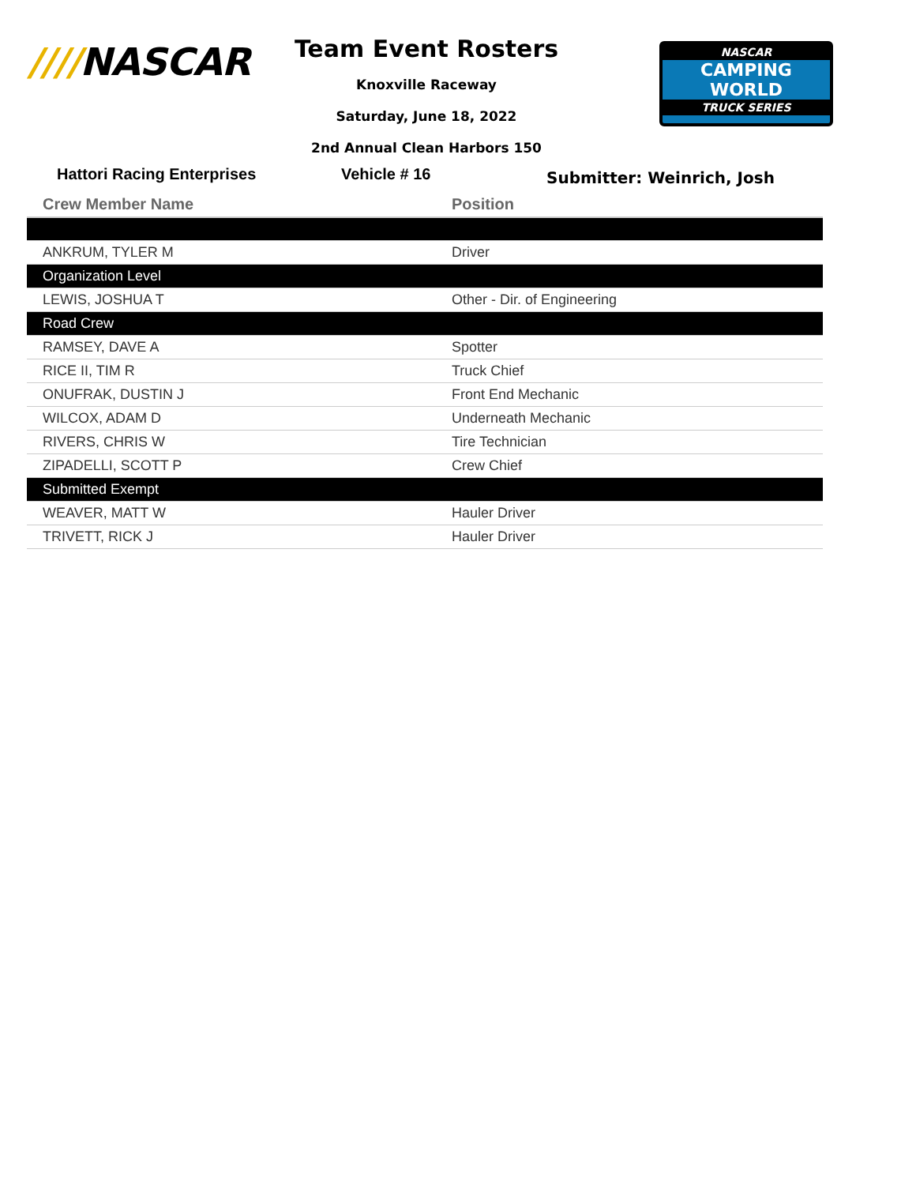////NASCAR
Team Event Rosters
Knoxville Raceway
Saturday, June 18, 2022
2nd Annual Clean Harbors 150
NASCAR
CAMPING
WORLD
TRUCK SERIES
Hattori Racing Enterprises Vehicle # 16
Submitter: Weinrich, Josh
| Crew Member Name | Position |
| --- | --- |
| ANKRUM, TYLER M | Driver |
| Organization Level | |
| LEWIS, JOSHUA T | Other - Dir. of Engineering |
| Road Crew | |
| RAMSEY, DAVE A | Spotter |
| RICE II, TIM R | Truck Chief |
| ONUFRAK, DUSTIN J | Front End Mechanic |
| WILCOX, ADAM D | Underneath Mechanic |
| RIVERS, CHRIS W | Tire Technician |
| ZIPADELLI, SCOTT P | Crew Chief |
| Submitted Exempt | |
| WEAVER, MATT W | Hauler Driver |
| TRIVETT, RICK J | Hauler Driver |